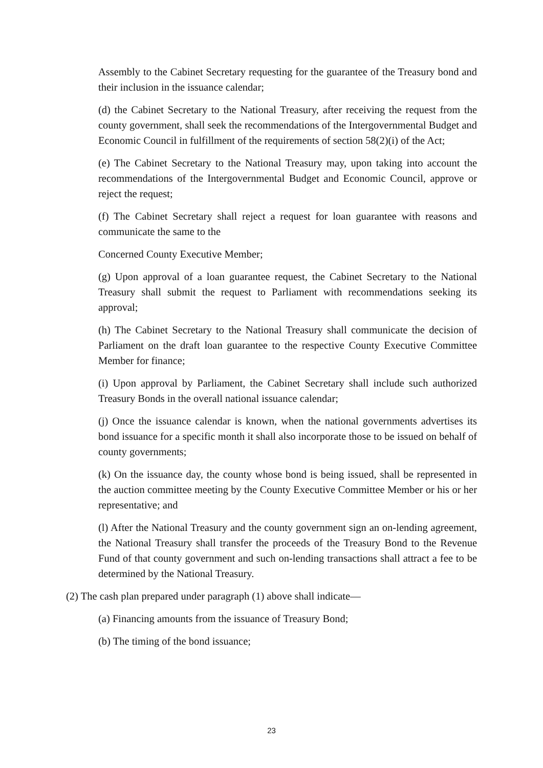Assembly to the Cabinet Secretary requesting for the guarantee of the Treasury bond and their inclusion in the issuance calendar;
(d) the Cabinet Secretary to the National Treasury, after receiving the request from the county government, shall seek the recommendations of the Intergovernmental Budget and Economic Council in fulfillment of the requirements of section 58(2)(i) of the Act;
(e) The Cabinet Secretary to the National Treasury may, upon taking into account the recommendations of the Intergovernmental Budget and Economic Council, approve or reject the request;
(f) The Cabinet Secretary shall reject a request for loan guarantee with reasons and communicate the same to the
Concerned County Executive Member;
(g) Upon approval of a loan guarantee request, the Cabinet Secretary to the National Treasury shall submit the request to Parliament with recommendations seeking its approval;
(h) The Cabinet Secretary to the National Treasury shall communicate the decision of Parliament on the draft loan guarantee to the respective County Executive Committee Member for finance;
(i) Upon approval by Parliament, the Cabinet Secretary shall include such authorized Treasury Bonds in the overall national issuance calendar;
(j) Once the issuance calendar is known, when the national governments advertises its bond issuance for a specific month it shall also incorporate those to be issued on behalf of county governments;
(k) On the issuance day, the county whose bond is being issued, shall be represented in the auction committee meeting by the County Executive Committee Member or his or her representative; and
(l) After the National Treasury and the county government sign an on-lending agreement, the National Treasury shall transfer the proceeds of the Treasury Bond to the Revenue Fund of that county government and such on-lending transactions shall attract a fee to be determined by the National Treasury.
(2) The cash plan prepared under paragraph (1) above shall indicate—
(a) Financing amounts from the issuance of Treasury Bond;
(b) The timing of the bond issuance;
23